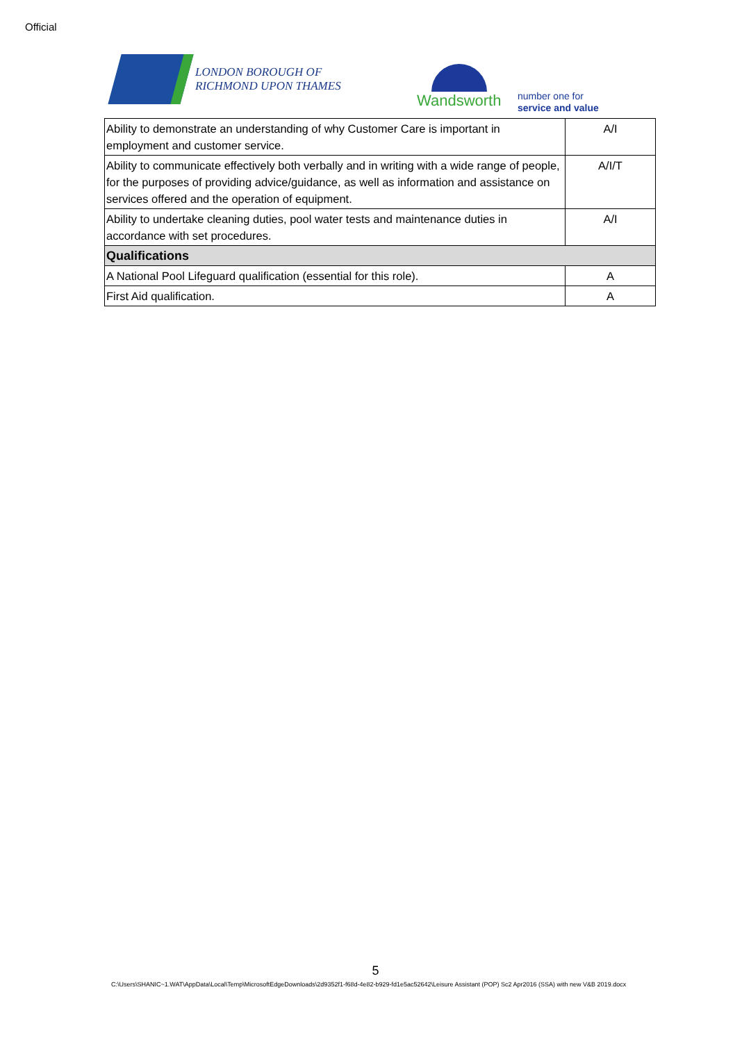Official
LONDON BOROUGH OF
RICHMOND UPON THAMES
Wandsworth
number one for
service and value
| Ability to demonstrate an understanding of why Customer Care is important in employment and customer service. | A/I |
| Ability to communicate effectively both verbally and in writing with a wide range of people, for the purposes of providing advice/guidance, as well as information and assistance on services offered and the operation of equipment. | A/I/T |
| Ability to undertake cleaning duties, pool water tests and maintenance duties in accordance with set procedures. | A/I |
| Qualifications | |
| A National Pool Lifeguard qualification (essential for this role). | A |
| First Aid qualification. | A |
5
C:\Users\SHANIC~1.WAT\AppData\Local\Temp\MicrosoftEdgeDownloads\2d9352f1-f68d-4e82-b929-fd1e5ac52642\Leisure Assistant (POP) Sc2 Apr2016 (SSA) with new V&B 2019.docx